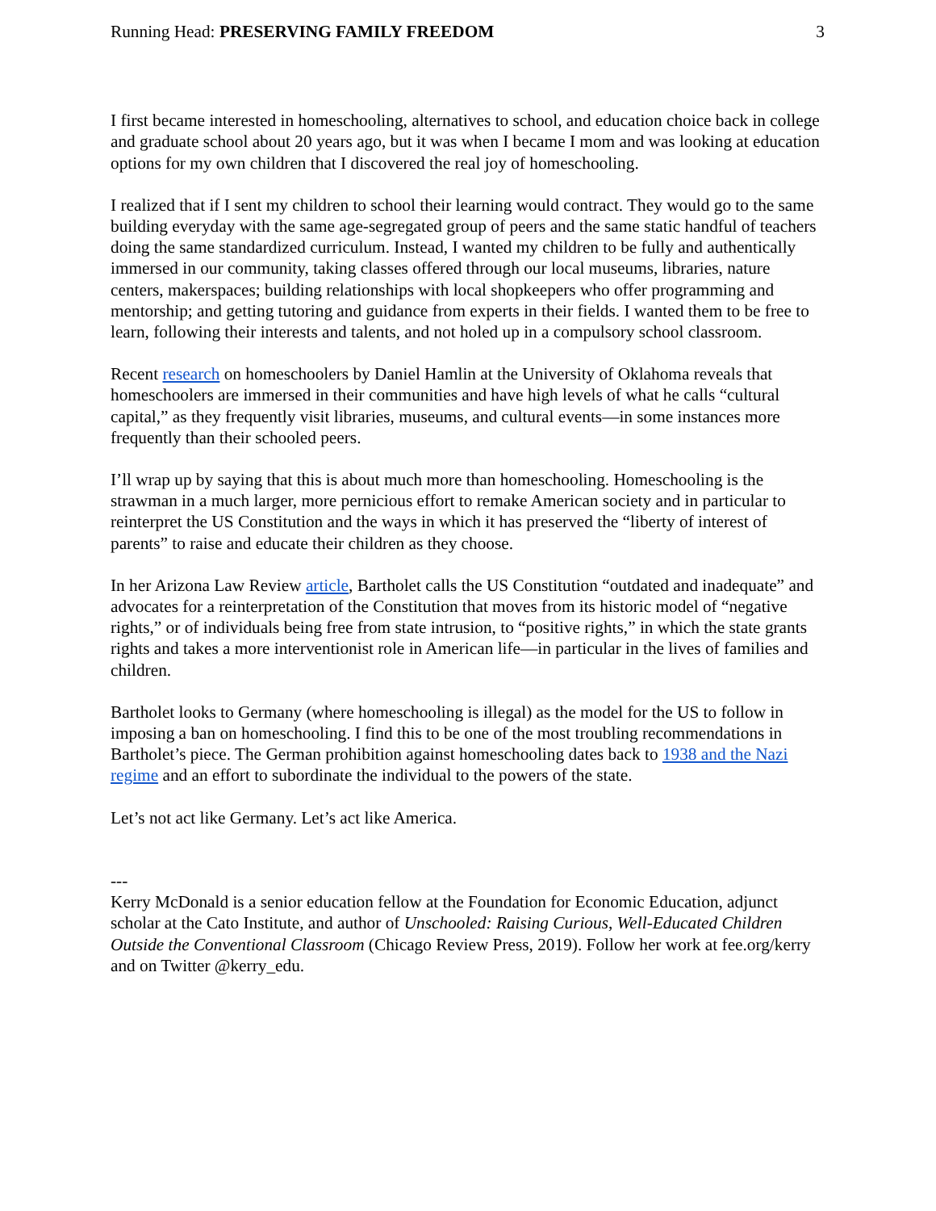Running Head: PRESERVING FAMILY FREEDOM 3
I first became interested in homeschooling, alternatives to school, and education choice back in college and graduate school about 20 years ago, but it was when I became I mom and was looking at education options for my own children that I discovered the real joy of homeschooling.
I realized that if I sent my children to school their learning would contract. They would go to the same building everyday with the same age-segregated group of peers and the same static handful of teachers doing the same standardized curriculum. Instead, I wanted my children to be fully and authentically immersed in our community, taking classes offered through our local museums, libraries, nature centers, makerspaces; building relationships with local shopkeepers who offer programming and mentorship; and getting tutoring and guidance from experts in their fields. I wanted them to be free to learn, following their interests and talents, and not holed up in a compulsory school classroom.
Recent research on homeschoolers by Daniel Hamlin at the University of Oklahoma reveals that homeschoolers are immersed in their communities and have high levels of what he calls “cultural capital,” as they frequently visit libraries, museums, and cultural events—in some instances more frequently than their schooled peers.
I’ll wrap up by saying that this is about much more than homeschooling. Homeschooling is the strawman in a much larger, more pernicious effort to remake American society and in particular to reinterpret the US Constitution and the ways in which it has preserved the “liberty of interest of parents” to raise and educate their children as they choose.
In her Arizona Law Review article, Bartholet calls the US Constitution “outdated and inadequate” and advocates for a reinterpretation of the Constitution that moves from its historic model of “negative rights,” or of individuals being free from state intrusion, to “positive rights,” in which the state grants rights and takes a more interventionist role in American life—in particular in the lives of families and children.
Bartholet looks to Germany (where homeschooling is illegal) as the model for the US to follow in imposing a ban on homeschooling. I find this to be one of the most troubling recommendations in Bartholet’s piece. The German prohibition against homeschooling dates back to 1938 and the Nazi regime and an effort to subordinate the individual to the powers of the state.
Let’s not act like Germany. Let’s act like America.
---
Kerry McDonald is a senior education fellow at the Foundation for Economic Education, adjunct scholar at the Cato Institute, and author of Unschooled: Raising Curious, Well-Educated Children Outside the Conventional Classroom (Chicago Review Press, 2019). Follow her work at fee.org/kerry and on Twitter @kerry_edu.